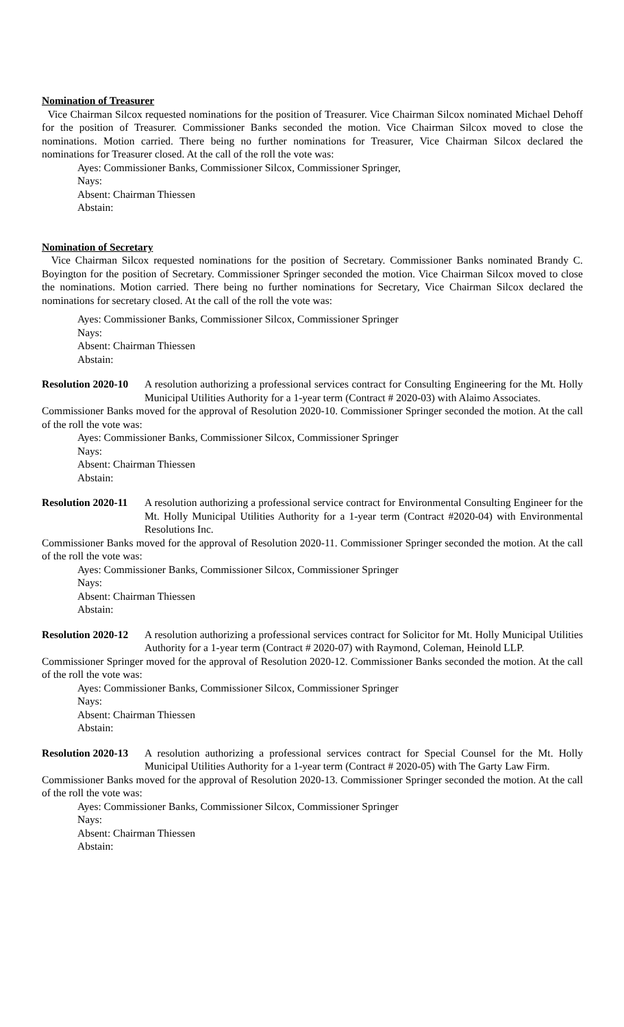Nomination of Treasurer
Vice Chairman Silcox requested nominations for the position of Treasurer. Vice Chairman Silcox nominated Michael Dehoff for the position of Treasurer. Commissioner Banks seconded the motion. Vice Chairman Silcox moved to close the nominations. Motion carried. There being no further nominations for Treasurer, Vice Chairman Silcox declared the nominations for Treasurer closed. At the call of the roll the vote was:
Ayes: Commissioner Banks, Commissioner Silcox, Commissioner Springer,
Nays:
Absent: Chairman Thiessen
Abstain:
Nomination of Secretary
Vice Chairman Silcox requested nominations for the position of Secretary. Commissioner Banks nominated Brandy C. Boyington for the position of Secretary. Commissioner Springer seconded the motion. Vice Chairman Silcox moved to close the nominations. Motion carried. There being no further nominations for Secretary, Vice Chairman Silcox declared the nominations for secretary closed. At the call of the roll the vote was:
Ayes: Commissioner Banks, Commissioner Silcox, Commissioner Springer
Nays:
Absent: Chairman Thiessen
Abstain:
Resolution 2020-10 A resolution authorizing a professional services contract for Consulting Engineering for the Mt. Holly Municipal Utilities Authority for a 1-year term (Contract # 2020-03) with Alaimo Associates.
Commissioner Banks moved for the approval of Resolution 2020-10. Commissioner Springer seconded the motion. At the call of the roll the vote was:
Ayes: Commissioner Banks, Commissioner Silcox, Commissioner Springer
Nays:
Absent: Chairman Thiessen
Abstain:
Resolution 2020-11 A resolution authorizing a professional service contract for Environmental Consulting Engineer for the Mt. Holly Municipal Utilities Authority for a 1-year term (Contract #2020-04) with Environmental Resolutions Inc.
Commissioner Banks moved for the approval of Resolution 2020-11. Commissioner Springer seconded the motion. At the call of the roll the vote was:
Ayes: Commissioner Banks, Commissioner Silcox, Commissioner Springer
Nays:
Absent: Chairman Thiessen
Abstain:
Resolution 2020-12 A resolution authorizing a professional services contract for Solicitor for Mt. Holly Municipal Utilities Authority for a 1-year term (Contract # 2020-07) with Raymond, Coleman, Heinold LLP.
Commissioner Springer moved for the approval of Resolution 2020-12. Commissioner Banks seconded the motion. At the call of the roll the vote was:
Ayes: Commissioner Banks, Commissioner Silcox, Commissioner Springer
Nays:
Absent: Chairman Thiessen
Abstain:
Resolution 2020-13 A resolution authorizing a professional services contract for Special Counsel for the Mt. Holly Municipal Utilities Authority for a 1-year term (Contract # 2020-05) with The Garty Law Firm.
Commissioner Banks moved for the approval of Resolution 2020-13. Commissioner Springer seconded the motion. At the call of the roll the vote was:
Ayes: Commissioner Banks, Commissioner Silcox, Commissioner Springer
Nays:
Absent: Chairman Thiessen
Abstain: